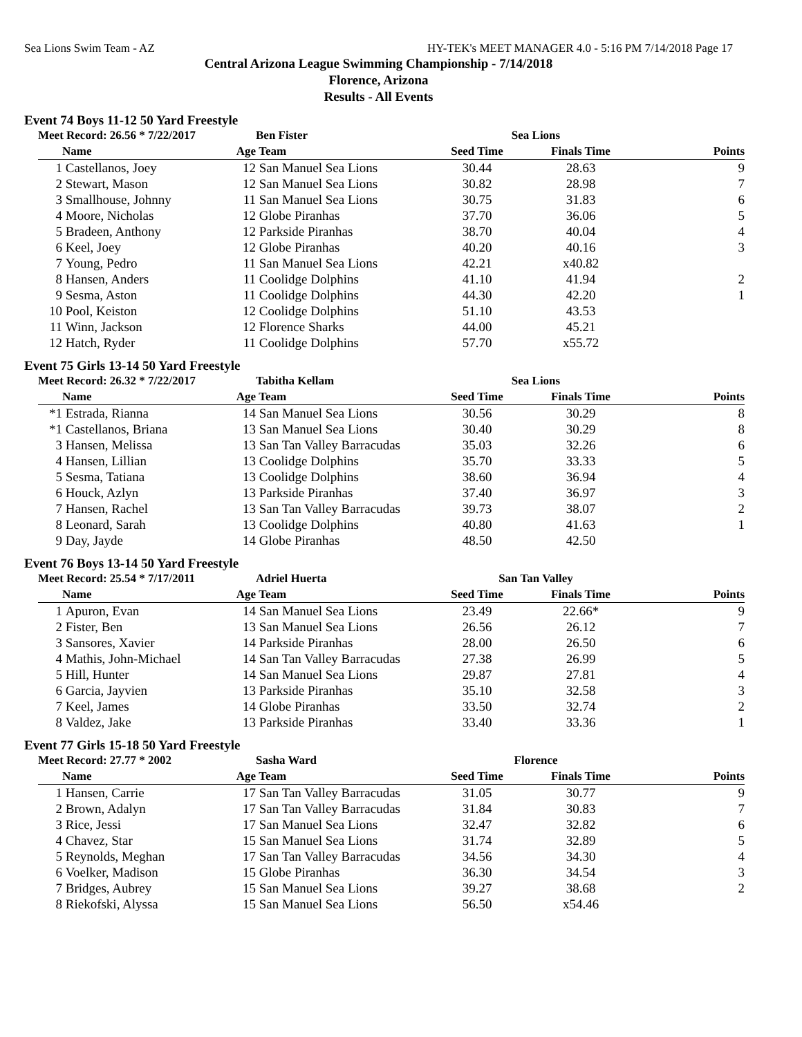Sea Lions Swim Team - AZ HY-TEK's MEET MANAGER 4.0 - 5:16 PM 7/14/2018 Page 17
Central Arizona League Swimming Championship - 7/14/2018
Florence, Arizona
Results - All Events
Event 74 Boys 11-12 50 Yard Freestyle
| Meet Record: 26.56 * 7/22/2017 | | | Ben Fister | Sea Lions | | |
| --- | --- | --- | --- | --- | --- | --- |
| | Name | Age | Team | Seed Time | Finals Time | Points |
| 1 | Castellanos, Joey | 12 | San Manuel Sea Lions | 30.44 | 28.63 | 9 |
| 2 | Stewart, Mason | 12 | San Manuel Sea Lions | 30.82 | 28.98 | 7 |
| 3 | Smallhouse, Johnny | 11 | San Manuel Sea Lions | 30.75 | 31.83 | 6 |
| 4 | Moore, Nicholas | 12 | Globe Piranhas | 37.70 | 36.06 | 5 |
| 5 | Bradeen, Anthony | 12 | Parkside Piranhas | 38.70 | 40.04 | 4 |
| 6 | Keel, Joey | 12 | Globe Piranhas | 40.20 | 40.16 | 3 |
| 7 | Young, Pedro | 11 | San Manuel Sea Lions | 42.21 | x40.82 | |
| 8 | Hansen, Anders | 11 | Coolidge Dolphins | 41.10 | 41.94 | 2 |
| 9 | Sesma, Aston | 11 | Coolidge Dolphins | 44.30 | 42.20 | 1 |
| 10 | Pool, Keiston | 12 | Coolidge Dolphins | 51.10 | 43.53 | |
| 11 | Winn, Jackson | 12 | Florence Sharks | 44.00 | 45.21 | |
| 12 | Hatch, Ryder | 11 | Coolidge Dolphins | 57.70 | x55.72 | |
Event 75 Girls 13-14 50 Yard Freestyle
| Meet Record: 26.32 * 7/22/2017 | | | Tabitha Kellam | Sea Lions | | |
| --- | --- | --- | --- | --- | --- | --- |
| | Name | Age | Team | Seed Time | Finals Time | Points |
| *1 | Estrada, Rianna | 14 | San Manuel Sea Lions | 30.56 | 30.29 | 8 |
| *1 | Castellanos, Briana | 13 | San Manuel Sea Lions | 30.40 | 30.29 | 8 |
| 3 | Hansen, Melissa | 13 | San Tan Valley Barracudas | 35.03 | 32.26 | 6 |
| 4 | Hansen, Lillian | 13 | Coolidge Dolphins | 35.70 | 33.33 | 5 |
| 5 | Sesma, Tatiana | 13 | Coolidge Dolphins | 38.60 | 36.94 | 4 |
| 6 | Houck, Azlyn | 13 | Parkside Piranhas | 37.40 | 36.97 | 3 |
| 7 | Hansen, Rachel | 13 | San Tan Valley Barracudas | 39.73 | 38.07 | 2 |
| 8 | Leonard, Sarah | 13 | Coolidge Dolphins | 40.80 | 41.63 | 1 |
| 9 | Day, Jayde | 14 | Globe Piranhas | 48.50 | 42.50 | |
Event 76 Boys 13-14 50 Yard Freestyle
| Meet Record: 25.54 * 7/17/2011 | | | Adriel Huerta | San Tan Valley | | |
| --- | --- | --- | --- | --- | --- | --- |
| | Name | Age | Team | Seed Time | Finals Time | Points |
| 1 | Apuron, Evan | 14 | San Manuel Sea Lions | 23.49 | 22.66* | 9 |
| 2 | Fister, Ben | 13 | San Manuel Sea Lions | 26.56 | 26.12 | 7 |
| 3 | Sansores, Xavier | 14 | Parkside Piranhas | 28.00 | 26.50 | 6 |
| 4 | Mathis, John-Michael | 14 | San Tan Valley Barracudas | 27.38 | 26.99 | 5 |
| 5 | Hill, Hunter | 14 | San Manuel Sea Lions | 29.87 | 27.81 | 4 |
| 6 | Garcia, Jayvien | 13 | Parkside Piranhas | 35.10 | 32.58 | 3 |
| 7 | Keel, James | 14 | Globe Piranhas | 33.50 | 32.74 | 2 |
| 8 | Valdez, Jake | 13 | Parkside Piranhas | 33.40 | 33.36 | 1 |
Event 77 Girls 15-18 50 Yard Freestyle
| Meet Record: 27.77 * 2002 | | | Sasha Ward | Florence | | |
| --- | --- | --- | --- | --- | --- | --- |
| | Name | Age | Team | Seed Time | Finals Time | Points |
| 1 | Hansen, Carrie | 17 | San Tan Valley Barracudas | 31.05 | 30.77 | 9 |
| 2 | Brown, Adalyn | 17 | San Tan Valley Barracudas | 31.84 | 30.83 | 7 |
| 3 | Rice, Jessi | 17 | San Manuel Sea Lions | 32.47 | 32.82 | 6 |
| 4 | Chavez, Star | 15 | San Manuel Sea Lions | 31.74 | 32.89 | 5 |
| 5 | Reynolds, Meghan | 17 | San Tan Valley Barracudas | 34.56 | 34.30 | 4 |
| 6 | Voelker, Madison | 15 | Globe Piranhas | 36.30 | 34.54 | 3 |
| 7 | Bridges, Aubrey | 15 | San Manuel Sea Lions | 39.27 | 38.68 | 2 |
| 8 | Riekofski, Alyssa | 15 | San Manuel Sea Lions | 56.50 | x54.46 | |